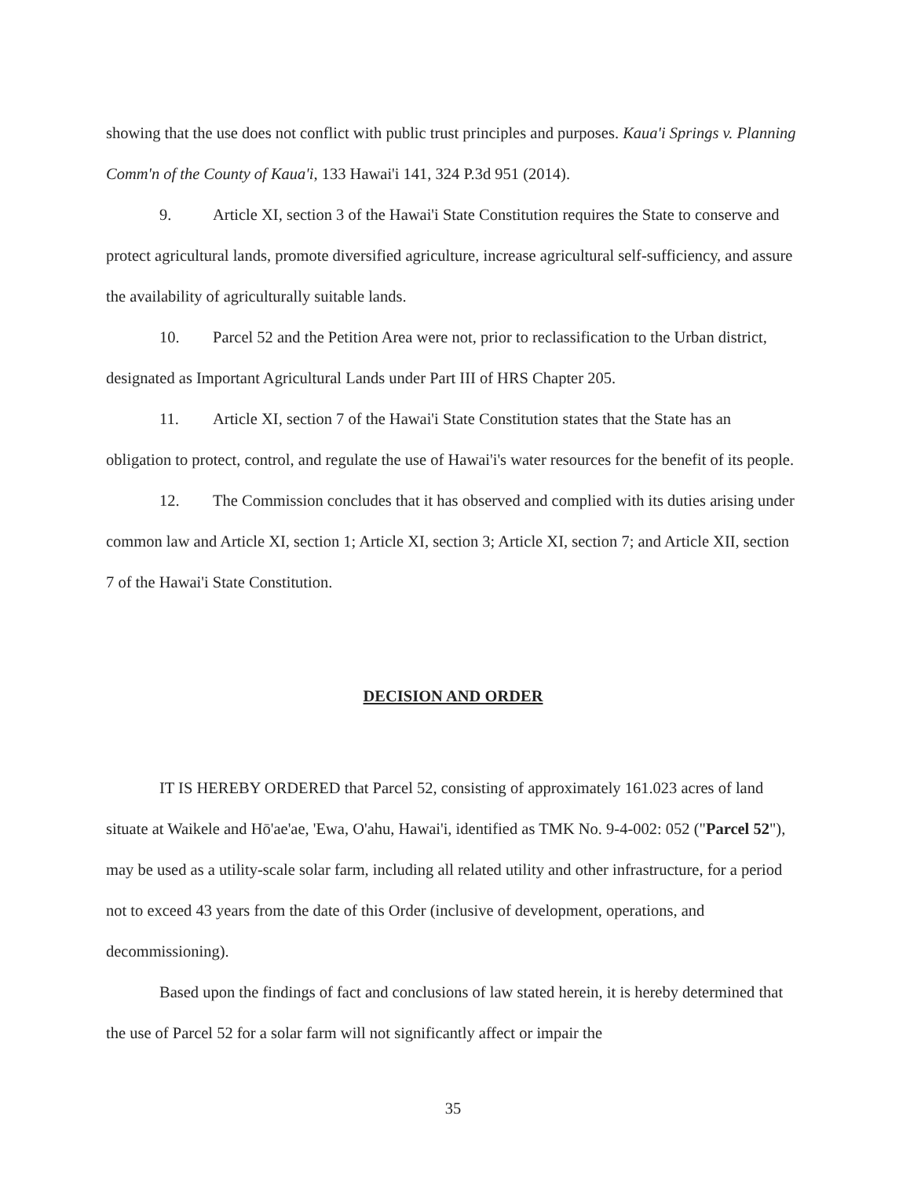showing that the use does not conflict with public trust principles and purposes. Kaua'i Springs v. Planning Comm'n of the County of Kaua'i, 133 Hawai'i 141, 324 P.3d 951 (2014).
9. Article XI, section 3 of the Hawai'i State Constitution requires the State to conserve and protect agricultural lands, promote diversified agriculture, increase agricultural self-sufficiency, and assure the availability of agriculturally suitable lands.
10. Parcel 52 and the Petition Area were not, prior to reclassification to the Urban district, designated as Important Agricultural Lands under Part III of HRS Chapter 205.
11. Article XI, section 7 of the Hawai'i State Constitution states that the State has an obligation to protect, control, and regulate the use of Hawai'i's water resources for the benefit of its people.
12. The Commission concludes that it has observed and complied with its duties arising under common law and Article XI, section 1; Article XI, section 3; Article XI, section 7; and Article XII, section 7 of the Hawai'i State Constitution.
DECISION AND ORDER
IT IS HEREBY ORDERED that Parcel 52, consisting of approximately 161.023 acres of land situate at Waikele and Hō'ae'ae, 'Ewa, O'ahu, Hawai'i, identified as TMK No. 9-4-002: 052 ("Parcel 52"), may be used as a utility-scale solar farm, including all related utility and other infrastructure, for a period not to exceed 43 years from the date of this Order (inclusive of development, operations, and decommissioning).
Based upon the findings of fact and conclusions of law stated herein, it is hereby determined that the use of Parcel 52 for a solar farm will not significantly affect or impair the
35